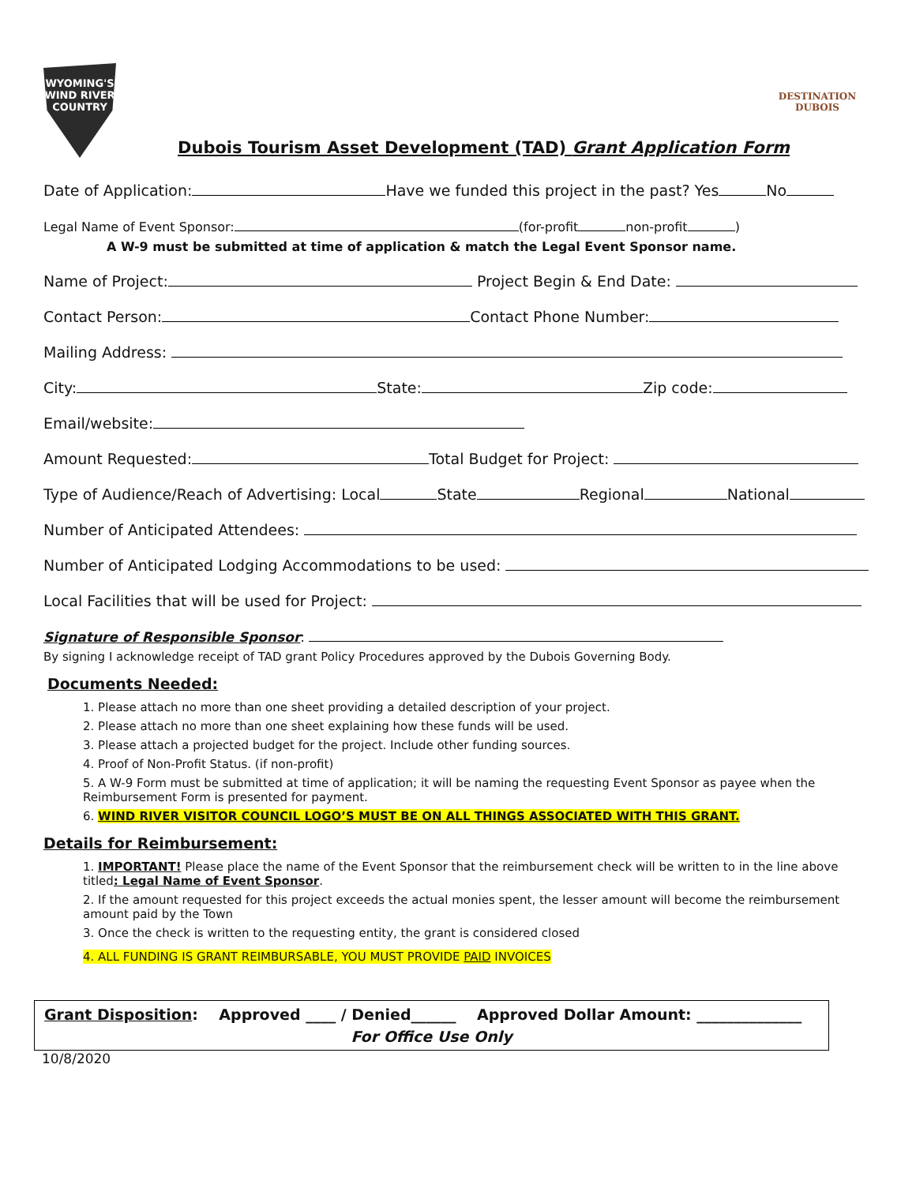WYOMING'S WIND RIVER COUNTRY
DESTINATION DUBOIS
Dubois Tourism Asset Development (TAD) Grant Application Form
Date of Application: Have we funded this project in the past? Yes No
Legal Name of Event Sponsor: (for-profit non-profit )
A W-9 must be submitted at time of application & match the Legal Event Sponsor name.
Name of Project: Project Begin & End Date:
Contact Person: Contact Phone Number:
Mailing Address:
City: State: Zip code:
Email/website:
Amount Requested: Total Budget for Project:
Type of Audience/Reach of Advertising: Local State Regional National
Number of Anticipated Attendees:
Number of Anticipated Lodging Accommodations to be used:
Local Facilities that will be used for Project:
Signature of Responsible Sponsor:
By signing I acknowledge receipt of TAD grant Policy Procedures approved by the Dubois Governing Body.
Documents Needed:
1. Please attach no more than one sheet providing a detailed description of your project.
2. Please attach no more than one sheet explaining how these funds will be used.
3. Please attach a projected budget for the project. Include other funding sources.
4. Proof of Non-Profit Status. (if non-profit)
5. A W-9 Form must be submitted at time of application; it will be naming the requesting Event Sponsor as payee when the Reimbursement Form is presented for payment.
6. WIND RIVER VISITOR COUNCIL LOGO’S MUST BE ON ALL THINGS ASSOCIATED WITH THIS GRANT.
Details for Reimbursement:
1. IMPORTANT! Please place the name of the Event Sponsor that the reimbursement check will be written to in the line above titled: Legal Name of Event Sponsor.
2. If the amount requested for this project exceeds the actual monies spent, the lesser amount will become the reimbursement amount paid by the Town
3. Once the check is written to the requesting entity, the grant is considered closed
4. ALL FUNDING IS GRANT REIMBURSABLE, YOU MUST PROVIDE PAID INVOICES
Grant Disposition: Approved ____ / Denied______ Approved Dollar Amount: ______________
For Office Use Only
10/8/2020